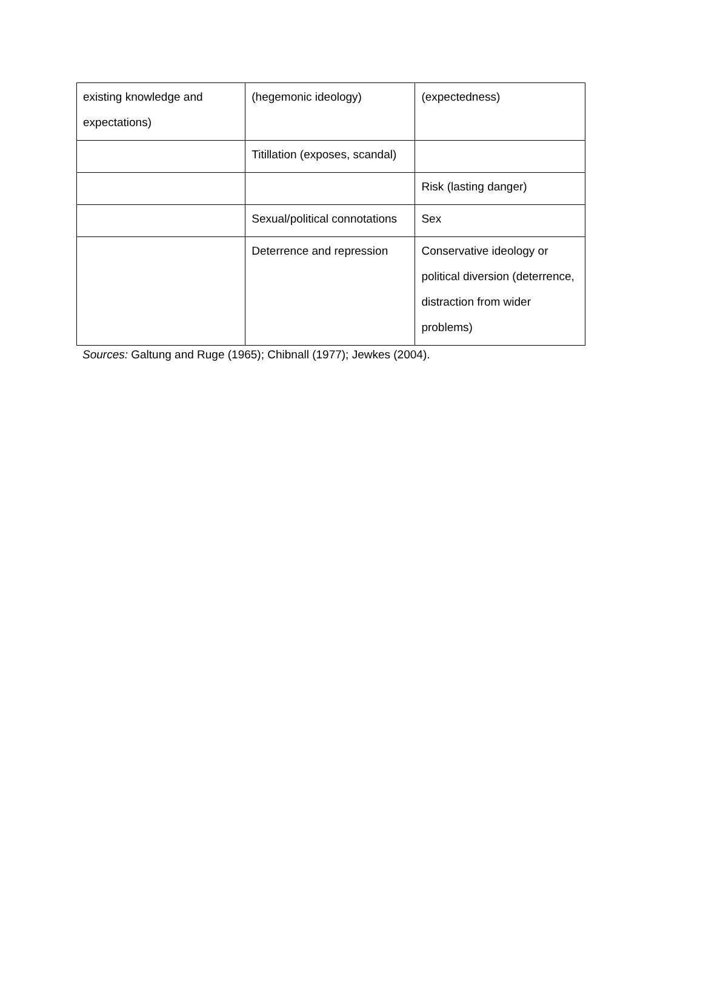| existing knowledge and expectations) | (hegemonic ideology) | (expectedness) |
| | Titillation (exposes, scandal) | |
| | | Risk (lasting danger) |
| | Sexual/political connotations | Sex |
| | Deterrence and repression | Conservative ideology or political diversion (deterrence, distraction from wider problems) |
Sources: Galtung and Ruge (1965); Chibnall (1977); Jewkes (2004).